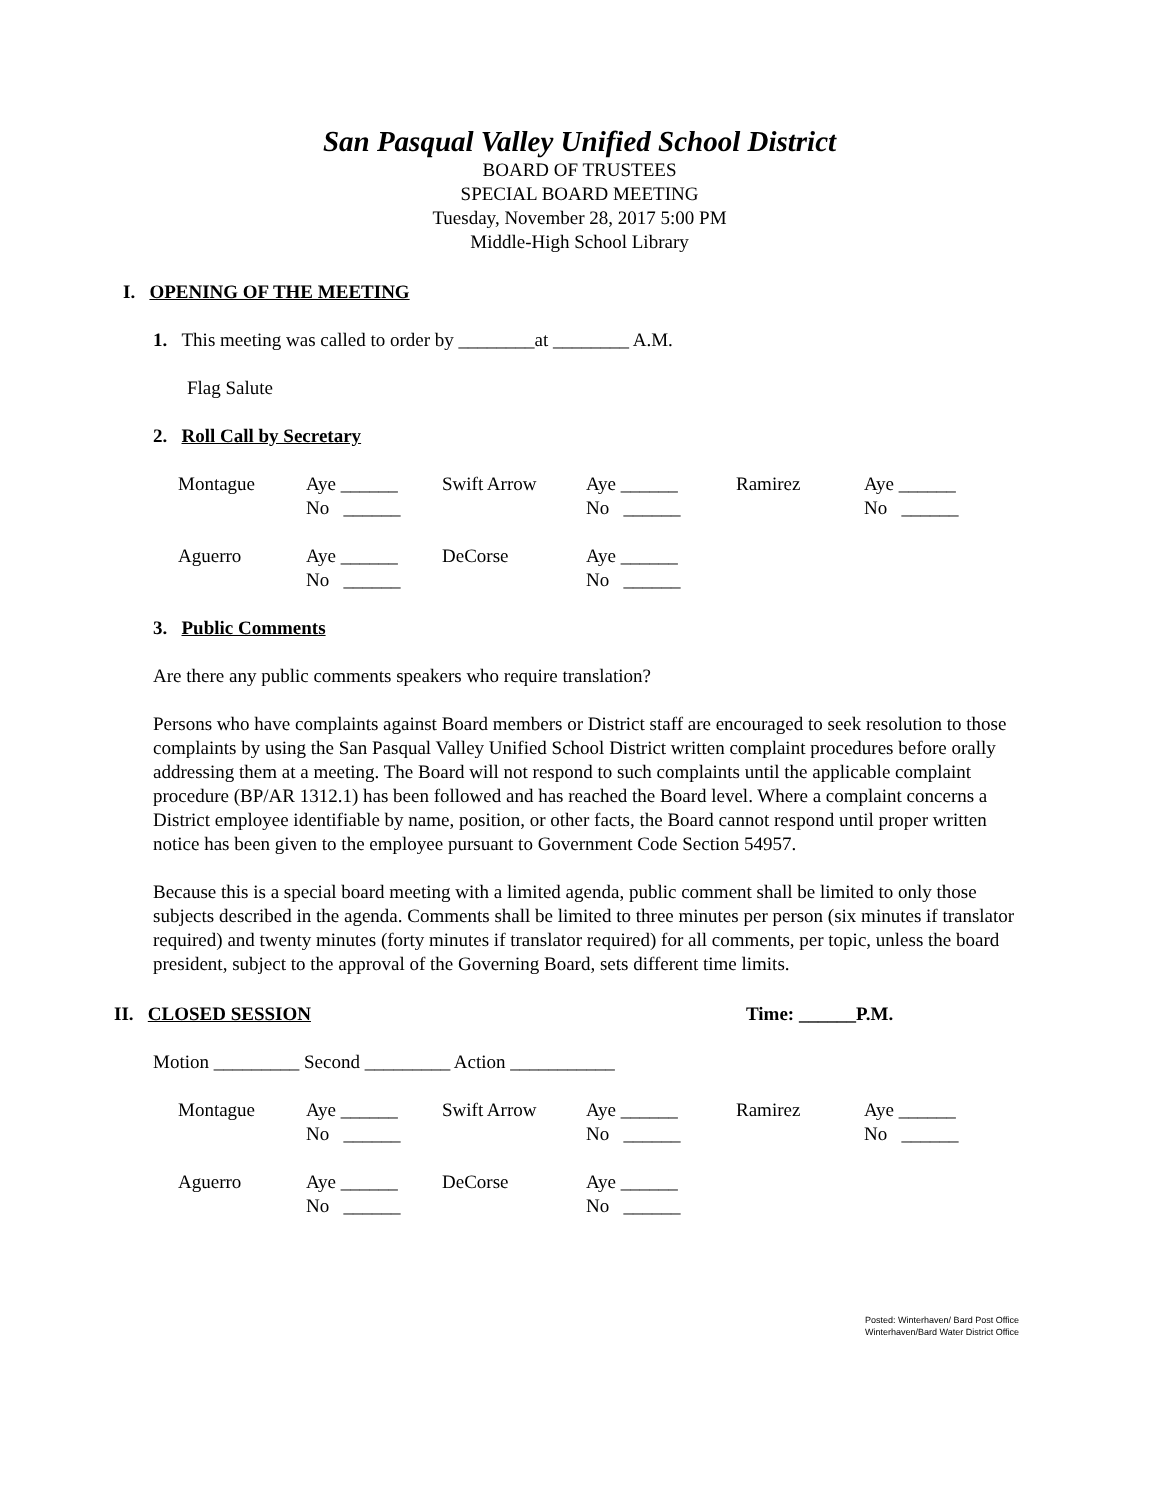San Pasqual Valley Unified School District
BOARD OF TRUSTEES
SPECIAL BOARD MEETING
Tuesday, November 28, 2017 5:00 PM
Middle-High School Library
I. OPENING OF THE MEETING
1. This meeting was called to order by ________at ________ A.M.
Flag Salute
2. Roll Call by Secretary
| Montague | Aye ______ No ______ | Swift Arrow | Aye ______ No ______ | Ramirez | Aye ______ No ______ |
| Aguerro | Aye ______ No ______ | DeCorse | Aye ______ No ______ | | |
3. Public Comments
Are there any public comments speakers who require translation?
Persons who have complaints against Board members or District staff are encouraged to seek resolution to those complaints by using the San Pasqual Valley Unified School District written complaint procedures before orally addressing them at a meeting. The Board will not respond to such complaints until the applicable complaint procedure (BP/AR 1312.1) has been followed and has reached the Board level. Where a complaint concerns a District employee identifiable by name, position, or other facts, the Board cannot respond until proper written notice has been given to the employee pursuant to Government Code Section 54957.
Because this is a special board meeting with a limited agenda, public comment shall be limited to only those subjects described in the agenda. Comments shall be limited to three minutes per person (six minutes if translator required) and twenty minutes (forty minutes if translator required) for all comments, per topic, unless the board president, subject to the approval of the Governing Board, sets different time limits.
II. CLOSED SESSION Time: ______P.M.
Motion _________ Second _________ Action ___________
| Montague | Aye ______ No ______ | Swift Arrow | Aye ______ No ______ | Ramirez | Aye ______ No ______ |
| Aguerro | Aye ______ No ______ | DeCorse | Aye ______ No ______ | | |
Posted: Winterhaven/ Bard Post Office
Winterhaven/Bard Water District Office